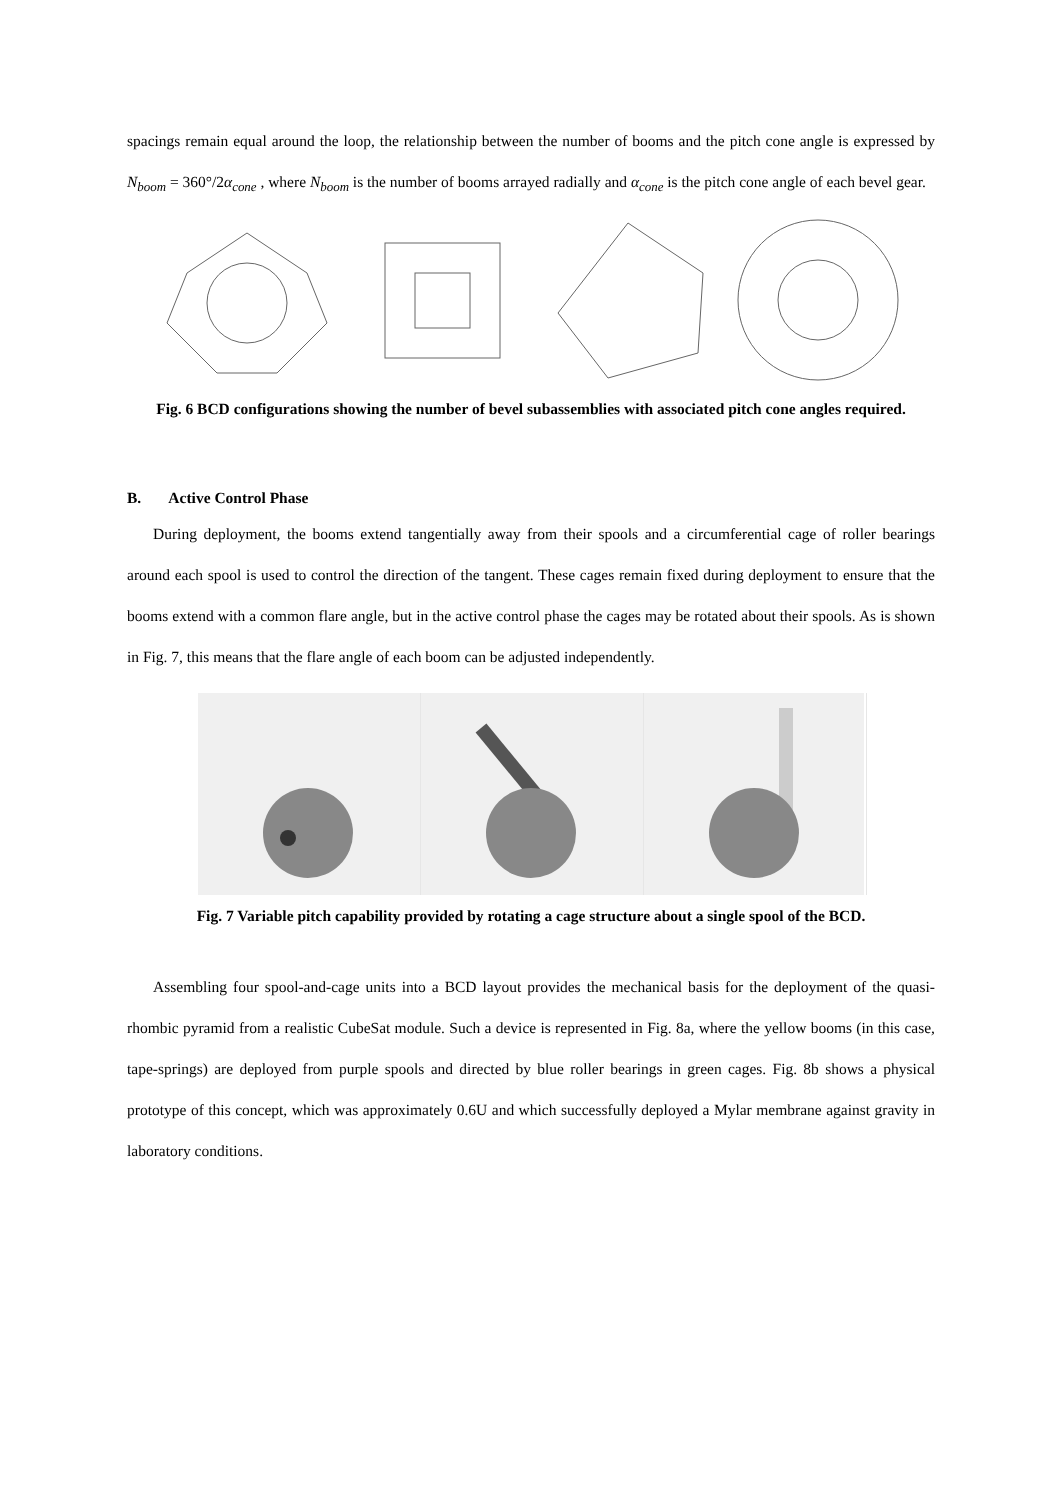spacings remain equal around the loop, the relationship between the number of booms and the pitch cone angle is expressed by N<sub>boom</sub> = 360°/2α<sub>cone</sub> , where N<sub>boom</sub> is the number of booms arrayed radially and α<sub>cone</sub> is the pitch cone angle of each bevel gear.
Fig. 6 BCD configurations showing the number of bevel subassemblies with associated pitch cone angles required.
B. Active Control Phase
During deployment, the booms extend tangentially away from their spools and a circumferential cage of roller bearings around each spool is used to control the direction of the tangent. These cages remain fixed during deployment to ensure that the booms extend with a common flare angle, but in the active control phase the cages may be rotated about their spools. As is shown in Fig. 7, this means that the flare angle of each boom can be adjusted independently.
Fig. 7 Variable pitch capability provided by rotating a cage structure about a single spool of the BCD.
Assembling four spool-and-cage units into a BCD layout provides the mechanical basis for the deployment of the quasi-rhombic pyramid from a realistic CubeSat module. Such a device is represented in Fig. 8a, where the yellow booms (in this case, tape-springs) are deployed from purple spools and directed by blue roller bearings in green cages. Fig. 8b shows a physical prototype of this concept, which was approximately 0.6U and which successfully deployed a Mylar membrane against gravity in laboratory conditions.